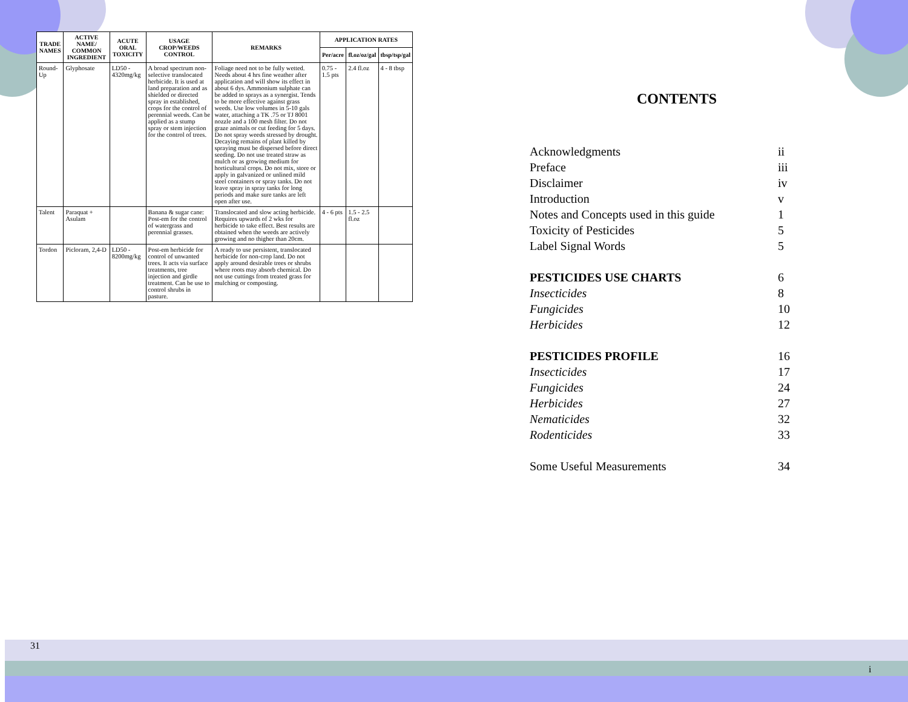| TRADE NAMES | ACTIVE NAME/ COMMON INGREDIENT | ACUTE ORAL TOXICITY | USAGE CROP/WEEDS CONTROL | REMARKS | APPLICATION RATES | | |
| --- | --- | --- | --- | --- | --- | --- | --- |
| | | | | | Per/acre | fl.oz/oz/gal | tbsp/tsp/gal |
| Round-Up | Glyphosate | LD50 - 4320mg/kg | A broad spectrum non-selective translocated herbicide. It is used at land preparation and as shielded or directed spray in established, crops for the control of perennial weeds. Can be applied as a stump spray or stem injection for the control of trees. | Foliage need not to be fully wetted. Needs about 4 hrs fine weather after application and will show its effect in about 6 dys. Ammonium sulphate can be added to sprays as a synergist. Tends to be more effective against grass weeds. Use low volumes in 5-10 gals water, attaching a TK .75 or TJ 8001 nozzle and a 100 mesh filter. Do not graze animals or cut feeding for 5 days. Do not spray weeds stressed by drought. Decaying remains of plant killed by spraying must be dispersed before direct seeding. Do not use treated straw as mulch or as growing medium for horticultural crops. Do not mix, store or apply in galvanized or unlined mild steel containers or spray tanks. Do not leave spray in spray tanks for long periods and make sure tanks are left open after use. | 0.75 - 1.5 pts | 2.4 fl.oz | 4 - 8 tbsp |
| Talent | Paraquat + Asulam | | Banana & sugar cane: Post-em for the control of watergrass and perennial grasses. | Translocated and slow acting herbicide. Requires upwards of 2 wks for herbicide to take effect. Best results are obtained when the weeds are actively growing and no thigher than 20cm. | 4 - 6 pts | 1.5 - 2.5 fl.oz | |
| Tordon | Picloram, 2,4-D | LD50 - 8200mg/kg | Post-em herbicide for control of unwanted trees. It acts via surface treatments, tree injection and girdle treatment. Can be use to control shrubs in pasture. | A ready to use persistent, translocated herbicide for non-crop land. Do not apply around desirable trees or shrubs where roots may absorb chemical. Do not use cuttings from treated grass for mulching or composting. | | | |
31
CONTENTS
Acknowledgments ii
Preface iii
Disclaimer iv
Introduction v
Notes and Concepts used in this guide 1
Toxicity of Pesticides 5
Label Signal Words 5
PESTICIDES USE CHARTS 6
Insecticides 8
Fungicides 10
Herbicides 12
PESTICIDES PROFILE 16
Insecticides 17
Fungicides 24
Herbicides 27
Nematicides 32
Rodenticides 33
Some Useful Measurements 34
i